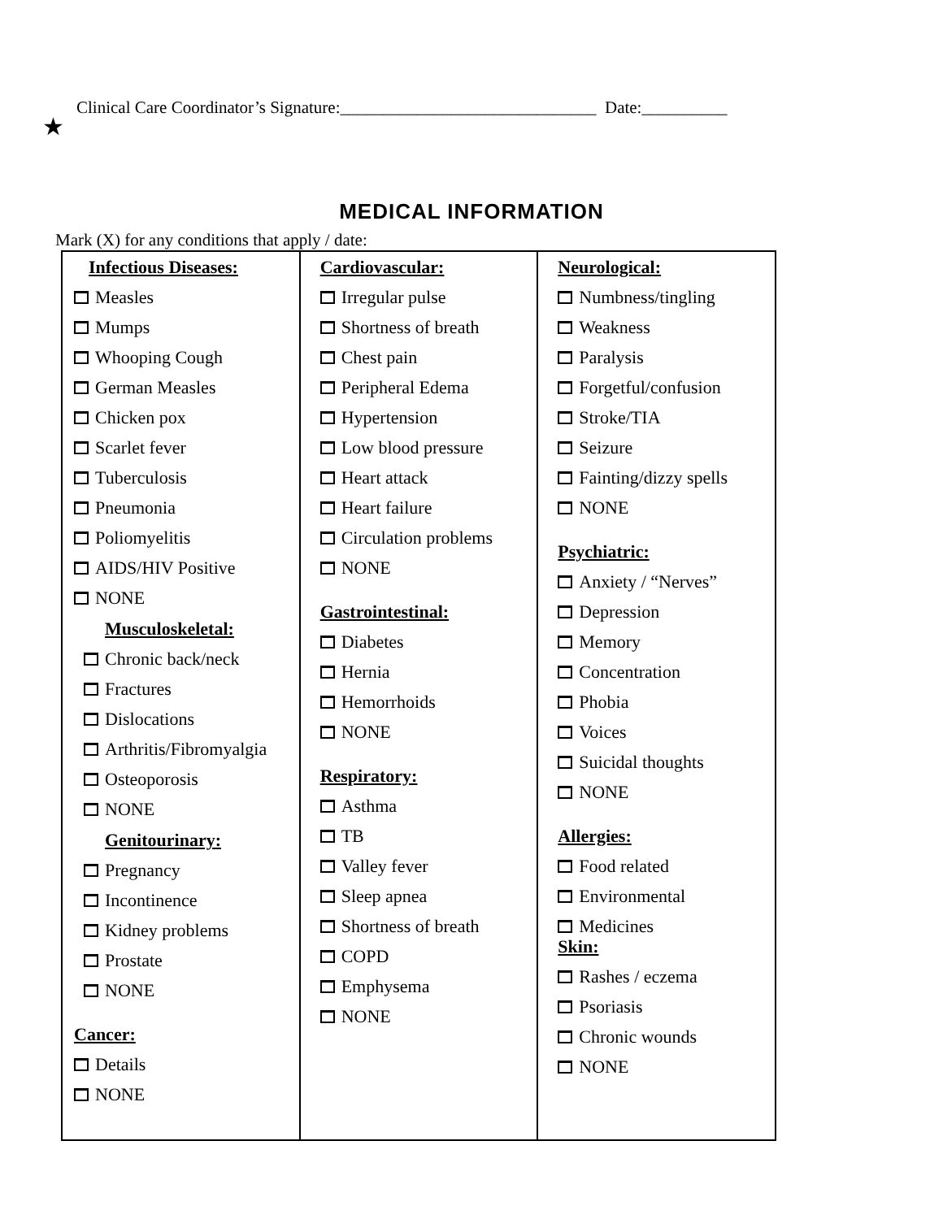Clinical Care Coordinator’s Signature:______________________________ Date:__________
★
MEDICAL INFORMATION
Mark (X) for any conditions that apply / date:
| Infectious Diseases: Measles Mumps Whooping Cough German Measles Chicken pox Scarlet fever Tuberculosis Pneumonia Poliomyelitis AIDS/HIV Positive NONE Musculoskeletal: Chronic back/neck Fractures Dislocations Arthritis/Fibromyalgia Osteoporosis NONE Genitourinary: Pregnancy Incontinence Kidney problems Prostate NONE Cancer: Details NONE | Cardiovascular: Irregular pulse Shortness of breath Chest pain Peripheral Edema Hypertension Low blood pressure Heart attack Heart failure Circulation problems NONE Gastrointestinal: Diabetes Hernia Hemorrhoids NONE Respiratory: Asthma TB Valley fever Sleep apnea Shortness of breath COPD Emphysema NONE | Neurological: Numbness/tingling Weakness Paralysis Forgetful/confusion Stroke/TIA Seizure Fainting/dizzy spells NONE Psychiatric: Anxiety / “Nerves” Depression Memory Concentration Phobia Voices Suicidal thoughts NONE Allergies: Food related Environmental Medicines Skin: Rashes / eczema Psoriasis Chronic wounds NONE |